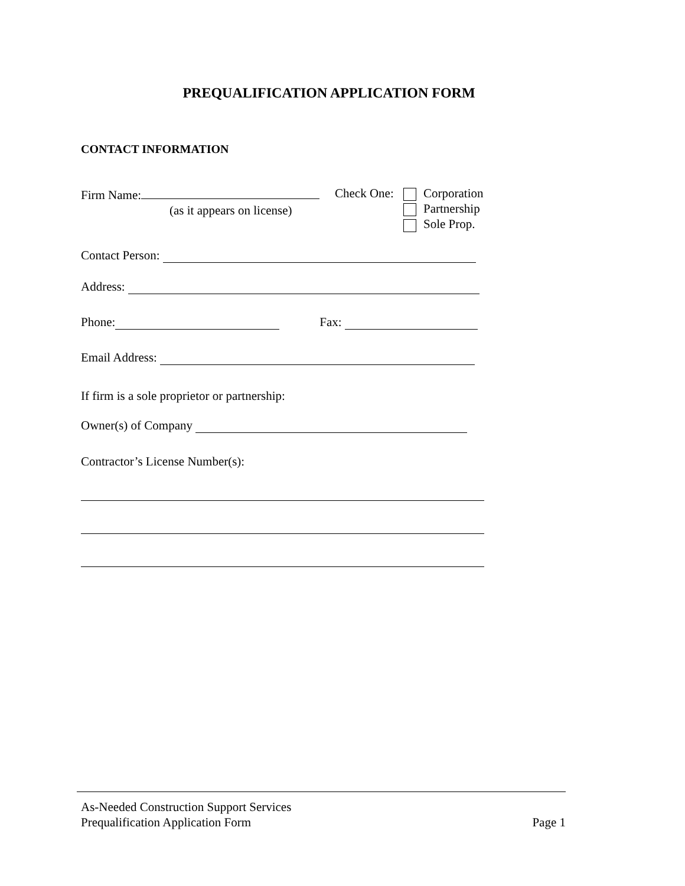PREQUALIFICATION APPLICATION FORM
CONTACT INFORMATION
Firm Name:
(as it appears on license)
Check One:
Corporation
Partnership
Sole Prop.
Contact Person:
Address:
Phone: Fax:
Email Address:
If firm is a sole proprietor or partnership:
Owner(s) of Company
Contractor’s License Number(s):
As-Needed Construction Support Services
Prequalification Application Form Page 1